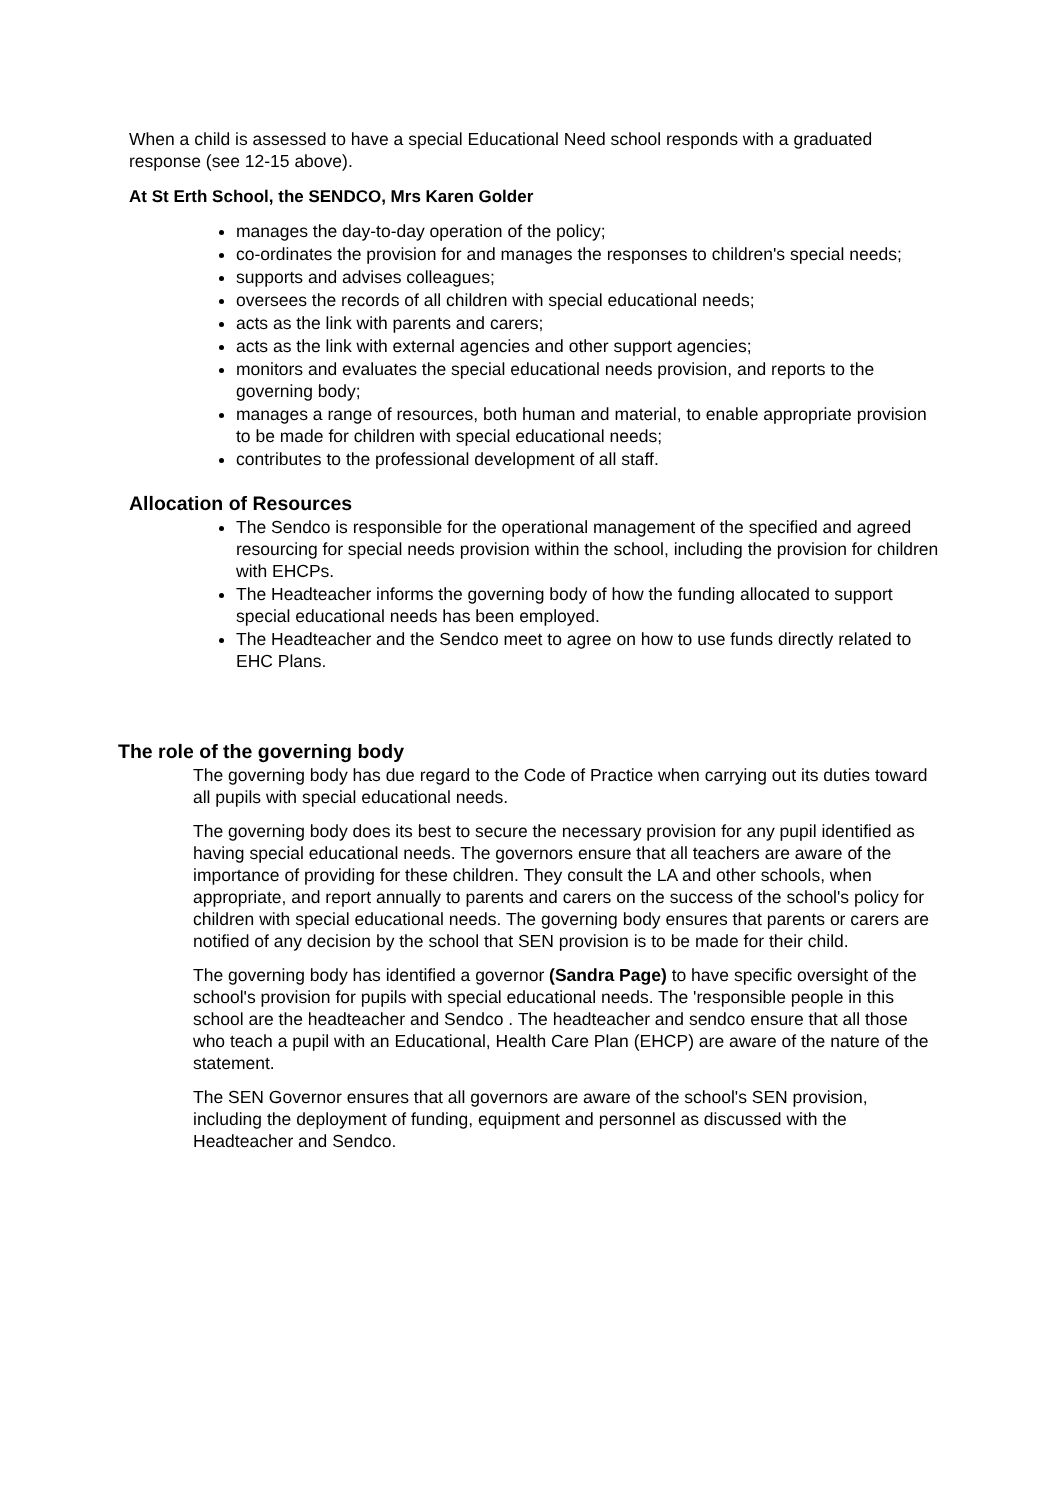When a child is assessed to have a special Educational Need school responds with a graduated response (see 12-15 above).
At St Erth School, the SENDCO, Mrs Karen Golder
manages the day-to-day operation of the policy;
co-ordinates the provision for and manages the responses to children's special needs;
supports and advises colleagues;
oversees the records of all children with special educational needs;
acts as the link with parents and carers;
acts as the link with external agencies and other support agencies;
monitors and evaluates the special educational needs provision, and reports to the governing body;
manages a range of resources, both human and material, to enable appropriate provision to be made for children with special educational needs;
contributes to the professional development of all staff.
Allocation of Resources
The Sendco is responsible for the operational management of the specified and agreed resourcing for special needs provision within the school, including the provision for children with EHCPs.
The Headteacher informs the governing body of how the funding allocated to support special educational needs has been employed.
The Headteacher and the Sendco meet to agree on how to use funds directly related to EHC Plans.
The role of the governing body
The governing body has due regard to the Code of Practice when carrying out its duties toward all pupils with special educational needs.
The governing body does its best to secure the necessary provision for any pupil identified as having special educational needs. The governors ensure that all teachers are aware of the importance of providing for these children. They consult the LA and other schools, when appropriate, and report annually to parents and carers on the success of the school's policy for children with special educational needs. The governing body ensures that parents or carers are notified of any decision by the school that SEN provision is to be made for their child.
The governing body has identified a governor (Sandra Page) to have specific oversight of the school's provision for pupils with special educational needs. The 'responsible people in this school are the headteacher and Sendco . The headteacher and sendco ensure that all those who teach a pupil with an Educational, Health Care Plan (EHCP) are aware of the nature of the statement.
The SEN Governor ensures that all governors are aware of the school's SEN provision, including the deployment of funding, equipment and personnel as discussed with the Headteacher and Sendco.